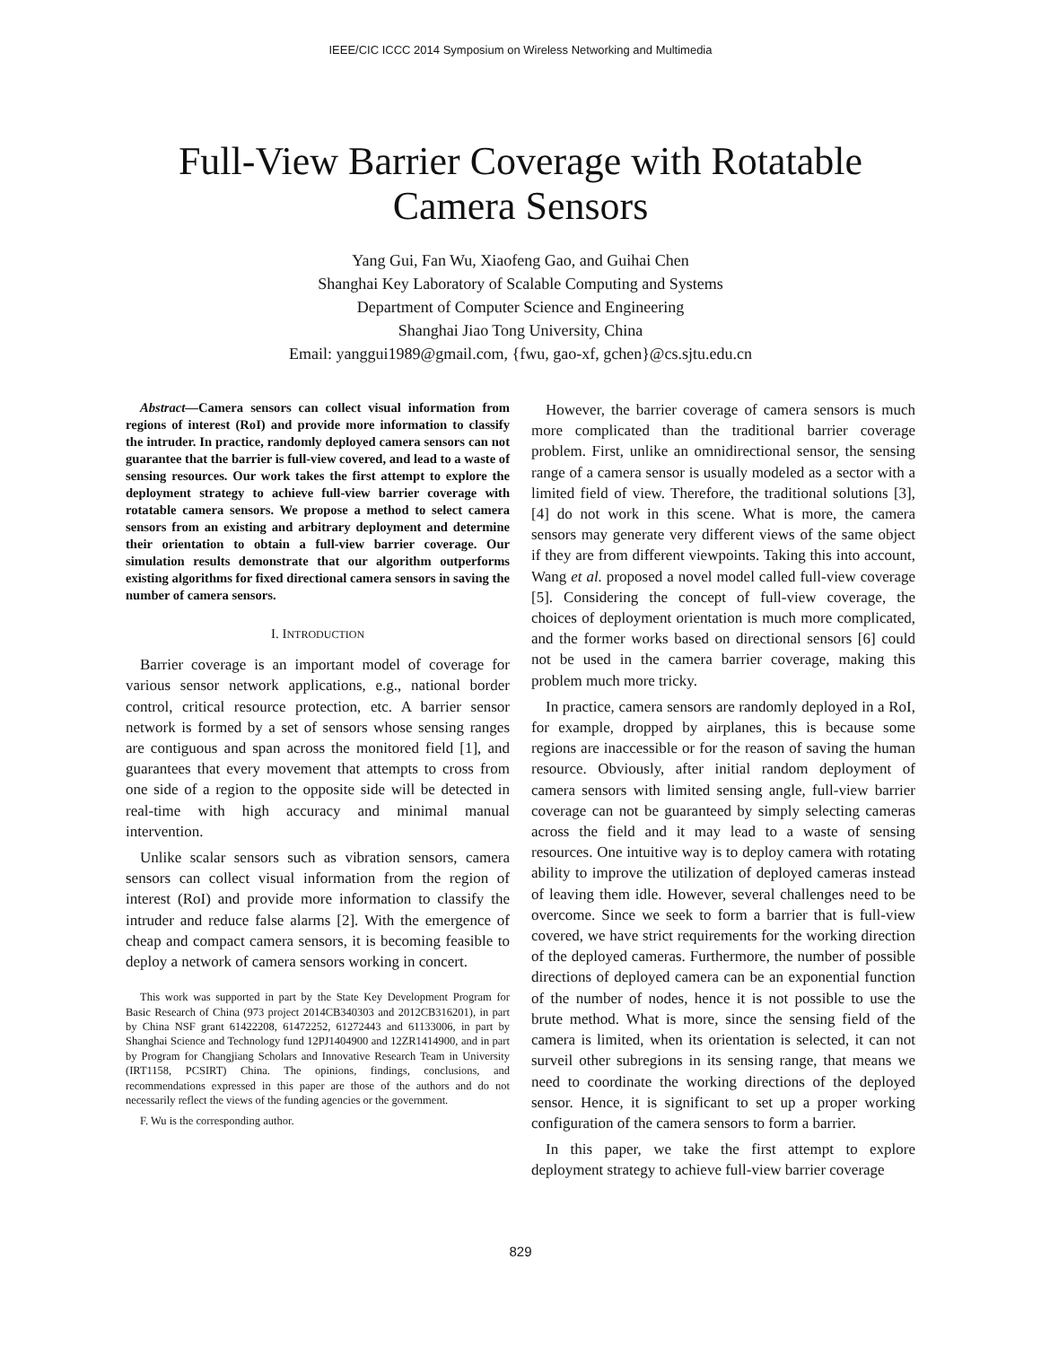IEEE/CIC ICCC 2014 Symposium on Wireless Networking and Multimedia
Full-View Barrier Coverage with Rotatable
Camera Sensors
Yang Gui, Fan Wu, Xiaofeng Gao, and Guihai Chen
Shanghai Key Laboratory of Scalable Computing and Systems
Department of Computer Science and Engineering
Shanghai Jiao Tong University, China
Email: yanggui1989@gmail.com, {fwu, gao-xf, gchen}@cs.sjtu.edu.cn
Abstract—Camera sensors can collect visual information from regions of interest (RoI) and provide more information to classify the intruder. In practice, randomly deployed camera sensors can not guarantee that the barrier is full-view covered, and lead to a waste of sensing resources. Our work takes the first attempt to explore the deployment strategy to achieve full-view barrier coverage with rotatable camera sensors. We propose a method to select camera sensors from an existing and arbitrary deployment and determine their orientation to obtain a full-view barrier coverage. Our simulation results demonstrate that our algorithm outperforms existing algorithms for fixed directional camera sensors in saving the number of camera sensors.
I. INTRODUCTION
Barrier coverage is an important model of coverage for various sensor network applications, e.g., national border control, critical resource protection, etc. A barrier sensor network is formed by a set of sensors whose sensing ranges are contiguous and span across the monitored field [1], and guarantees that every movement that attempts to cross from one side of a region to the opposite side will be detected in real-time with high accuracy and minimal manual intervention.
Unlike scalar sensors such as vibration sensors, camera sensors can collect visual information from the region of interest (RoI) and provide more information to classify the intruder and reduce false alarms [2]. With the emergence of cheap and compact camera sensors, it is becoming feasible to deploy a network of camera sensors working in concert.
This work was supported in part by the State Key Development Program for Basic Research of China (973 project 2014CB340303 and 2012CB316201), in part by China NSF grant 61422208, 61472252, 61272443 and 61133006, in part by Shanghai Science and Technology fund 12PJ1404900 and 12ZR1414900, and in part by Program for Changjiang Scholars and Innovative Research Team in University (IRT1158, PCSIRT) China. The opinions, findings, conclusions, and recommendations expressed in this paper are those of the authors and do not necessarily reflect the views of the funding agencies or the government.
F. Wu is the corresponding author.
However, the barrier coverage of camera sensors is much more complicated than the traditional barrier coverage problem. First, unlike an omnidirectional sensor, the sensing range of a camera sensor is usually modeled as a sector with a limited field of view. Therefore, the traditional solutions [3], [4] do not work in this scene. What is more, the camera sensors may generate very different views of the same object if they are from different viewpoints. Taking this into account, Wang et al. proposed a novel model called full-view coverage [5]. Considering the concept of full-view coverage, the choices of deployment orientation is much more complicated, and the former works based on directional sensors [6] could not be used in the camera barrier coverage, making this problem much more tricky.
In practice, camera sensors are randomly deployed in a RoI, for example, dropped by airplanes, this is because some regions are inaccessible or for the reason of saving the human resource. Obviously, after initial random deployment of camera sensors with limited sensing angle, full-view barrier coverage can not be guaranteed by simply selecting cameras across the field and it may lead to a waste of sensing resources. One intuitive way is to deploy camera with rotating ability to improve the utilization of deployed cameras instead of leaving them idle. However, several challenges need to be overcome. Since we seek to form a barrier that is full-view covered, we have strict requirements for the working direction of the deployed cameras. Furthermore, the number of possible directions of deployed camera can be an exponential function of the number of nodes, hence it is not possible to use the brute method. What is more, since the sensing field of the camera is limited, when its orientation is selected, it can not surveil other subregions in its sensing range, that means we need to coordinate the working directions of the deployed sensor. Hence, it is significant to set up a proper working configuration of the camera sensors to form a barrier.
In this paper, we take the first attempt to explore deployment strategy to achieve full-view barrier coverage
829